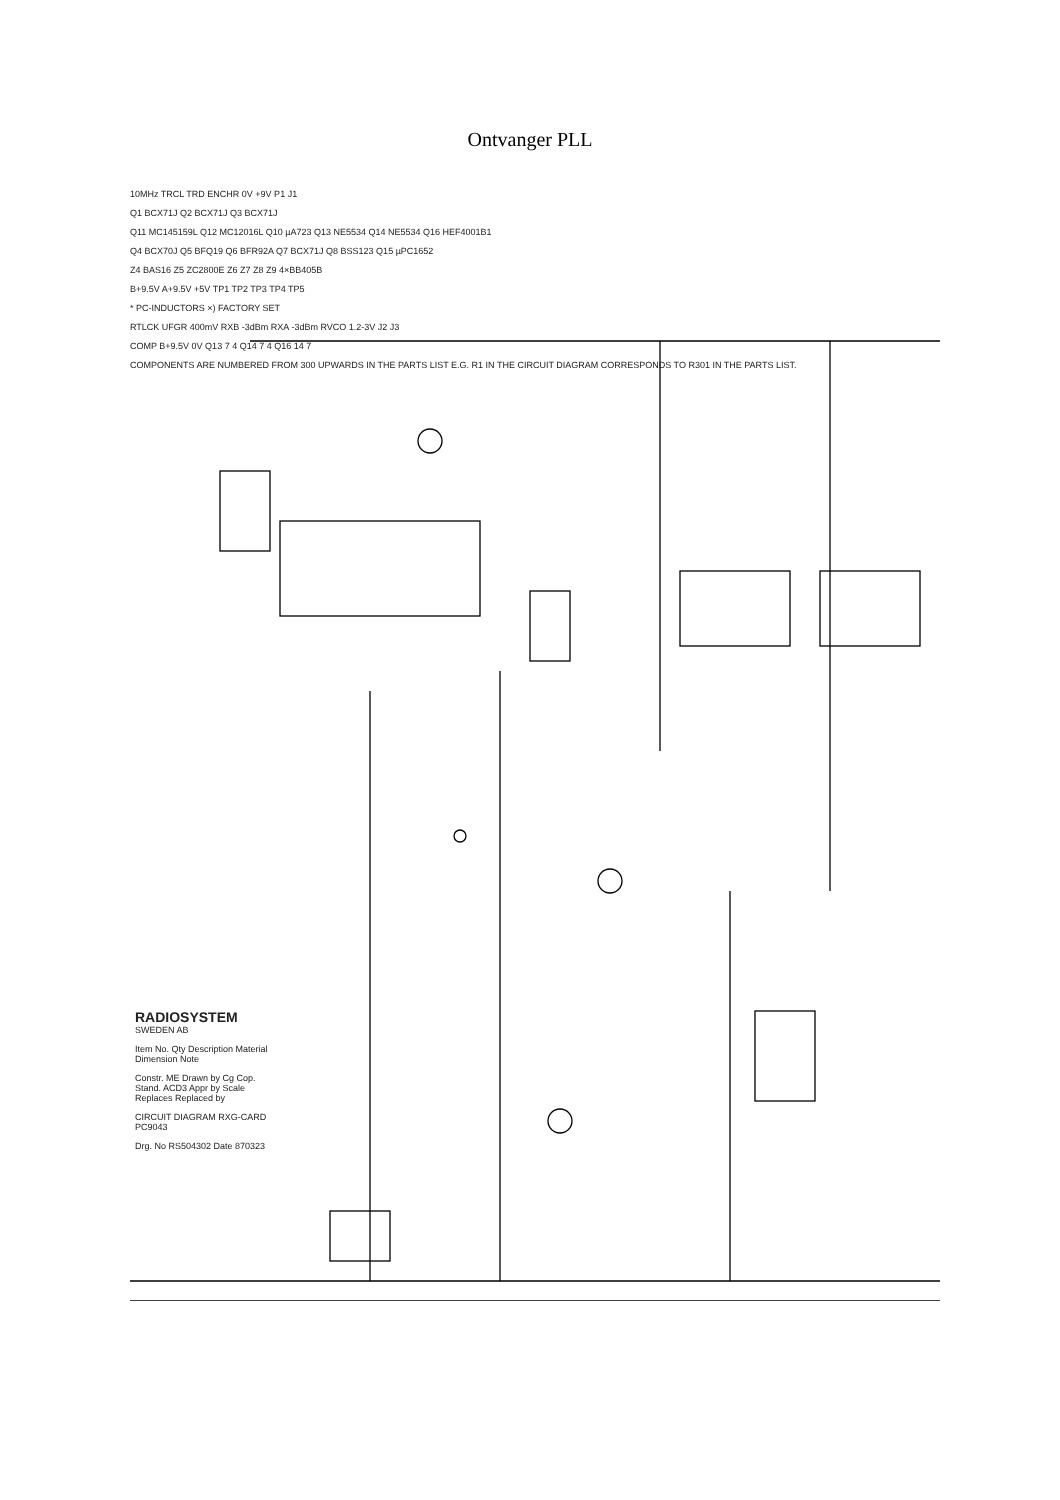Ontvanger PLL
10MHz TRCL TRD ENCHR 0V +9V P1 J1
Q1 BCX71J Q2 BCX71J Q3 BCX71J
Q11 MC145159L Q12 MC12016L Q10 µA723 Q13 NE5534 Q14 NE5534 Q16 HEF4001B1
Q4 BCX70J Q5 BFQ19 Q6 BFR92A Q7 BCX71J Q8 BSS123 Q15 µPC1652
Z4 BAS16 Z5 ZC2800E Z6 Z7 Z8 Z9 4×BB405B
B+9.5V A+9.5V +5V TP1 TP2 TP3 TP4 TP5
* PC-INDUCTORS ×) FACTORY SET
RTLCK UFGR 400mV RXB -3dBm RXA -3dBm RVCO 1.2-3V J2 J3
COMP B+9.5V 0V Q13 7 4 Q14 7 4 Q16 14 7
COMPONENTS ARE NUMBERED FROM 300 UPWARDS IN THE PARTS LIST E.G. R1 IN THE CIRCUIT DIAGRAM CORRESPONDS TO R301 IN THE PARTS LIST.
RADIOSYSTEM SWEDEN AB
Item No. Qty Description Material Dimension Note
Constr. ME Drawn by Cg Cop. Stand. ACD3 Appr by Scale Replaces Replaced by
CIRCUIT DIAGRAM RXG-CARD PC9043
Drg. No RS504302 Date 870323